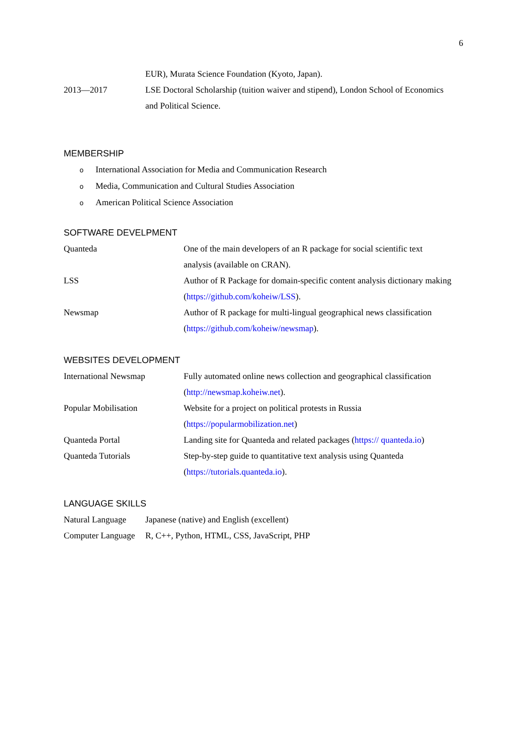6
EUR), Murata Science Foundation (Kyoto, Japan).
2013—2017 LSE Doctoral Scholarship (tuition waiver and stipend), London School of Economics and Political Science.
MEMBERSHIP
o International Association for Media and Communication Research
o Media, Communication and Cultural Studies Association
o American Political Science Association
SOFTWARE DEVELPMENT
Quanteda One of the main developers of an R package for social scientific text analysis (available on CRAN).
LSS Author of R Package for domain-specific content analysis dictionary making (https://github.com/koheiw/LSS).
Newsmap Author of R package for multi-lingual geographical news classification (https://github.com/koheiw/newsmap).
WEBSITES DEVELOPMENT
International Newsmap Fully automated online news collection and geographical classification (http://newsmap.koheiw.net).
Popular Mobilisation Website for a project on political protests in Russia
(https://popularmobilization.net)
Quanteda Portal Landing site for Quanteda and related packages (https:// quanteda.io)
Quanteda Tutorials Step-by-step guide to quantitative text analysis using Quanteda (https://tutorials.quanteda.io).
LANGUAGE SKILLS
Natural Language
Japanese (native) and English (excellent)
Computer Language
R, C++, Python, HTML, CSS, JavaScript, PHP